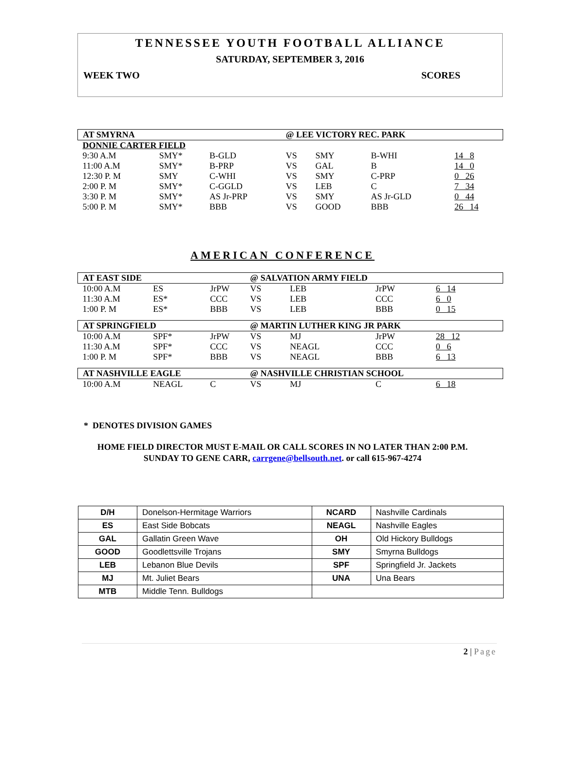TENNESSEE YOUTH FOOTBALL ALLIANCE
SATURDAY, SEPTEMBER 3, 2016
WEEK TWO SCORES
| AT SMYRNA | | | @ LEE VICTORY REC. PARK | | | |
| DONNIE CARTER FIELD | | | | | | |
| 9:30 A.M | SMY* | B-GLD | VS | SMY | B-WHI | 14 8 |
| 11:00 A.M | SMY* | B-PRP | VS | GAL | B | 14 0 |
| 12:30 P. M | SMY | C-WHI | VS | SMY | C-PRP | 0 26 |
| 2:00 P. M | SMY* | C-GGLD | VS | LEB | C | 7 34 |
| 3:30 P. M | SMY* | AS Jr-PRP | VS | SMY | AS Jr-GLD | 0 44 |
| 5:00 P. M | SMY* | BBB | VS | GOOD | BBB | 26 14 |
AMERICAN CONFERENCE
| AT EAST SIDE | | | @ SALVATION ARMY FIELD | | | |
| 10:00 A.M | ES | JrPW | VS | LEB | JrPW | 6 14 |
| 11:30 A.M | ES* | CCC | VS | LEB | CCC | 6 0 |
| 1:00 P. M | ES* | BBB | VS | LEB | BBB | 0 15 |
| AT SPRINGFIELD | | | @ MARTIN LUTHER KING JR PARK | | | |
| 10:00 A.M | SPF* | JrPW | VS | MJ | JrPW | 28 12 |
| 11:30 A.M | SPF* | CCC | VS | NEAGL | CCC | 0 6 |
| 1:00 P. M | SPF* | BBB | VS | NEAGL | BBB | 6 13 |
| AT NASHVILLE EAGLE | | | @ NASHVILLE CHRISTIAN SCHOOL | | | |
| 10:00 A.M | NEAGL | C | VS | MJ | C | 6 18 |
* DENOTES DIVISION GAMES
HOME FIELD DIRECTOR MUST E-MAIL OR CALL SCORES IN NO LATER THAN 2:00 P.M.
SUNDAY TO GENE CARR, carrgene@bellsouth.net. or call 615-967-4274
| D/H | Donelson-Hermitage Warriors | NCARD | Nashville Cardinals |
| ES | East Side Bobcats | NEAGL | Nashville Eagles |
| GAL | Gallatin Green Wave | OH | Old Hickory Bulldogs |
| GOOD | Goodlettsville Trojans | SMY | Smyrna Bulldogs |
| LEB | Lebanon Blue Devils | SPF | Springfield Jr. Jackets |
| MJ | Mt. Juliet Bears | UNA | Una Bears |
| MTB | Middle Tenn. Bulldogs | | |
2 | Page